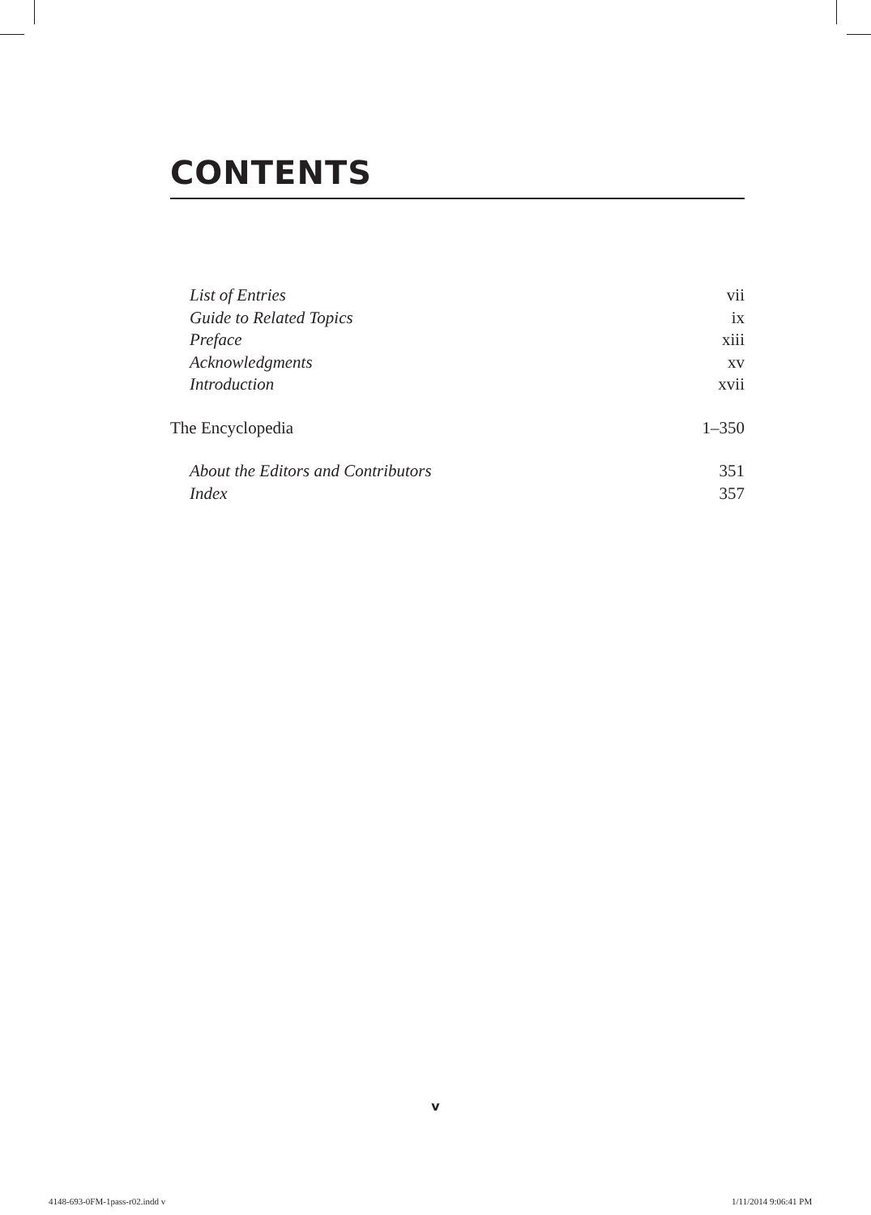CONTENTS
List of Entries vii
Guide to Related Topics ix
Preface xiii
Acknowledgments xv
Introduction xvii
The Encyclopedia 1–350
About the Editors and Contributors 351
Index 357
v
4148-693-0FM-1pass-r02.indd v 1/11/2014 9:06:41 PM